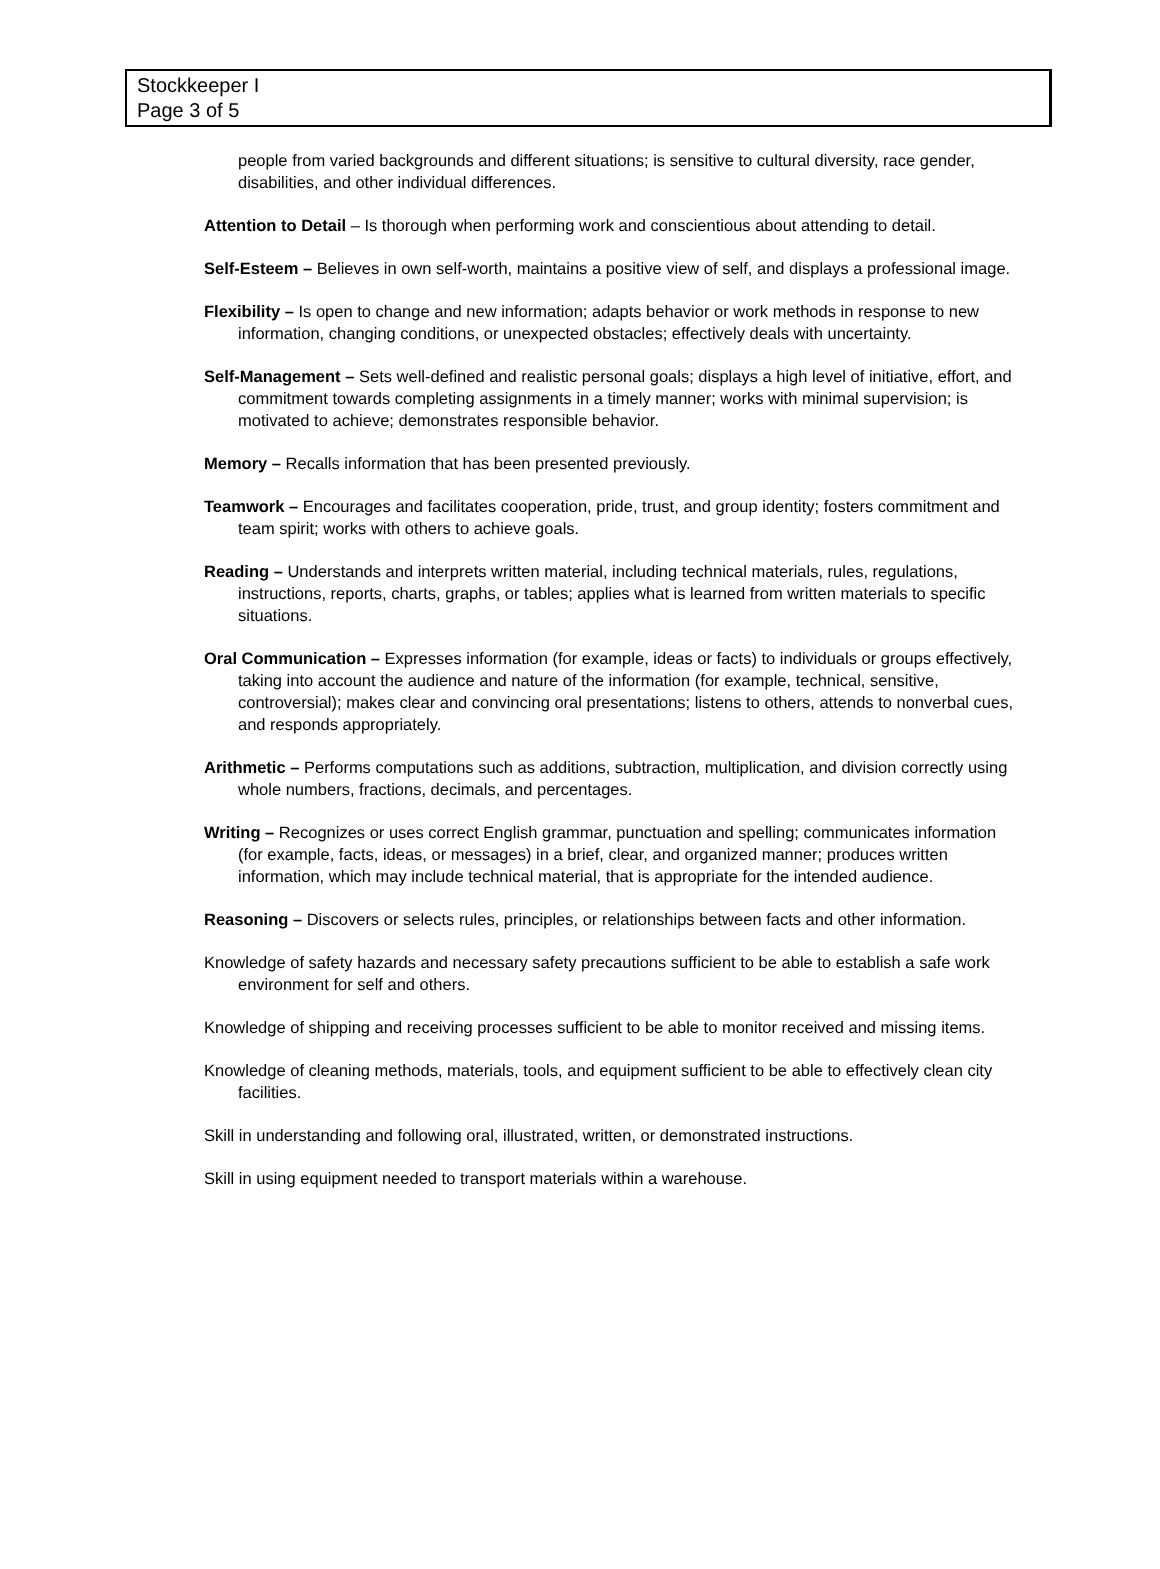Stockkeeper I
Page 3 of 5
people from varied backgrounds and different situations; is sensitive to cultural diversity, race gender, disabilities, and other individual differences.
Attention to Detail – Is thorough when performing work and conscientious about attending to detail.
Self-Esteem – Believes in own self-worth, maintains a positive view of self, and displays a professional image.
Flexibility – Is open to change and new information; adapts behavior or work methods in response to new information, changing conditions, or unexpected obstacles; effectively deals with uncertainty.
Self-Management – Sets well-defined and realistic personal goals; displays a high level of initiative, effort, and commitment towards completing assignments in a timely manner; works with minimal supervision; is motivated to achieve; demonstrates responsible behavior.
Memory – Recalls information that has been presented previously.
Teamwork – Encourages and facilitates cooperation, pride, trust, and group identity; fosters commitment and team spirit; works with others to achieve goals.
Reading – Understands and interprets written material, including technical materials, rules, regulations, instructions, reports, charts, graphs, or tables; applies what is learned from written materials to specific situations.
Oral Communication – Expresses information (for example, ideas or facts) to individuals or groups effectively, taking into account the audience and nature of the information (for example, technical, sensitive, controversial); makes clear and convincing oral presentations; listens to others, attends to nonverbal cues, and responds appropriately.
Arithmetic – Performs computations such as additions, subtraction, multiplication, and division correctly using whole numbers, fractions, decimals, and percentages.
Writing – Recognizes or uses correct English grammar, punctuation and spelling; communicates information (for example, facts, ideas, or messages) in a brief, clear, and organized manner; produces written information, which may include technical material, that is appropriate for the intended audience.
Reasoning – Discovers or selects rules, principles, or relationships between facts and other information.
Knowledge of safety hazards and necessary safety precautions sufficient to be able to establish a safe work environment for self and others.
Knowledge of shipping and receiving processes sufficient to be able to monitor received and missing items.
Knowledge of cleaning methods, materials, tools, and equipment sufficient to be able to effectively clean city facilities.
Skill in understanding and following oral, illustrated, written, or demonstrated instructions.
Skill in using equipment needed to transport materials within a warehouse.